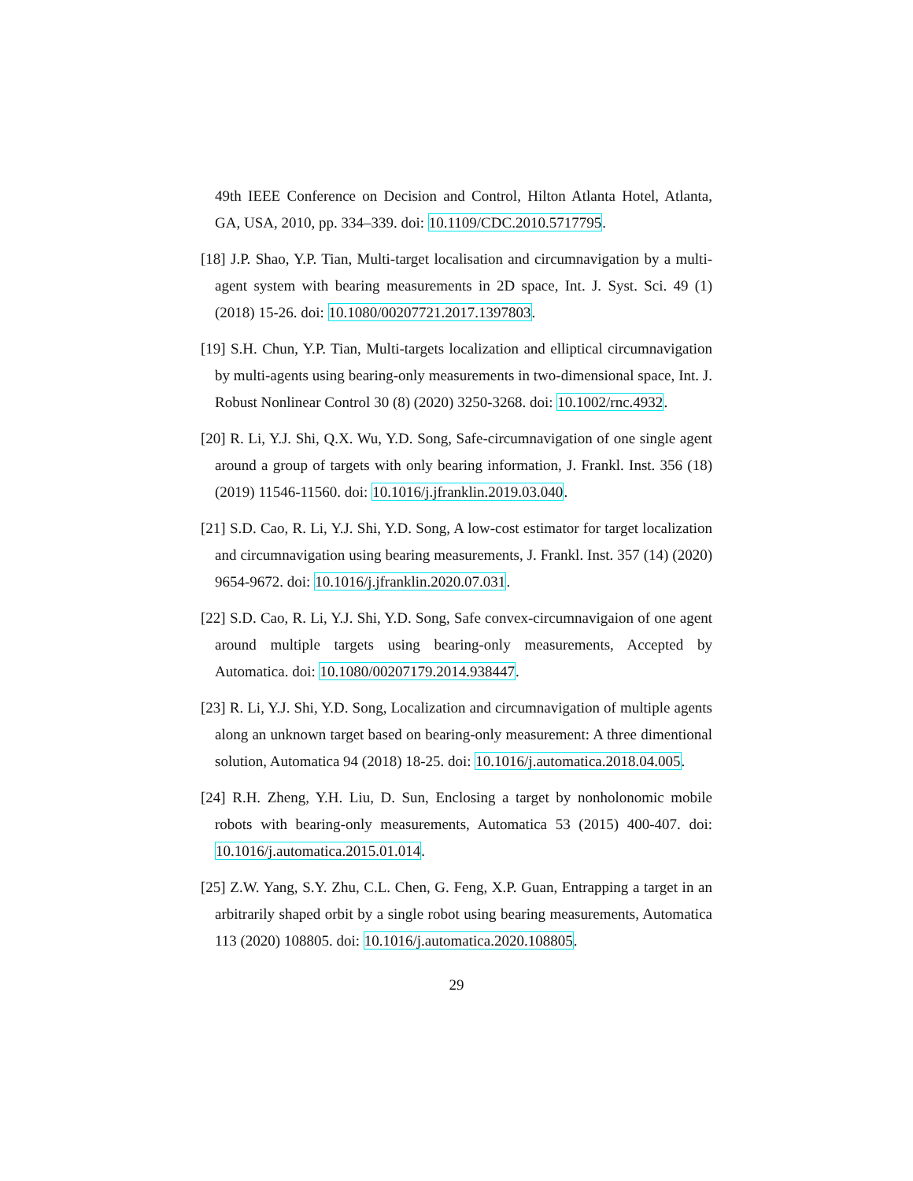49th IEEE Conference on Decision and Control, Hilton Atlanta Hotel, Atlanta, GA, USA, 2010, pp. 334–339. doi: 10.1109/CDC.2010.5717795.
[18] J.P. Shao, Y.P. Tian, Multi-target localisation and circumnavigation by a multi-agent system with bearing measurements in 2D space, Int. J. Syst. Sci. 49 (1) (2018) 15-26. doi: 10.1080/00207721.2017.1397803.
[19] S.H. Chun, Y.P. Tian, Multi-targets localization and elliptical circumnavigation by multi-agents using bearing-only measurements in two-dimensional space, Int. J. Robust Nonlinear Control 30 (8) (2020) 3250-3268. doi: 10.1002/rnc.4932.
[20] R. Li, Y.J. Shi, Q.X. Wu, Y.D. Song, Safe-circumnavigation of one single agent around a group of targets with only bearing information, J. Frankl. Inst. 356 (18) (2019) 11546-11560. doi: 10.1016/j.jfranklin.2019.03.040.
[21] S.D. Cao, R. Li, Y.J. Shi, Y.D. Song, A low-cost estimator for target localization and circumnavigation using bearing measurements, J. Frankl. Inst. 357 (14) (2020) 9654-9672. doi: 10.1016/j.jfranklin.2020.07.031.
[22] S.D. Cao, R. Li, Y.J. Shi, Y.D. Song, Safe convex-circumnavigaion of one agent around multiple targets using bearing-only measurements, Accepted by Automatica. doi: 10.1080/00207179.2014.938447.
[23] R. Li, Y.J. Shi, Y.D. Song, Localization and circumnavigation of multiple agents along an unknown target based on bearing-only measurement: A three dimentional solution, Automatica 94 (2018) 18-25. doi: 10.1016/j.automatica.2018.04.005.
[24] R.H. Zheng, Y.H. Liu, D. Sun, Enclosing a target by nonholonomic mobile robots with bearing-only measurements, Automatica 53 (2015) 400-407. doi: 10.1016/j.automatica.2015.01.014.
[25] Z.W. Yang, S.Y. Zhu, C.L. Chen, G. Feng, X.P. Guan, Entrapping a target in an arbitrarily shaped orbit by a single robot using bearing measurements, Automatica 113 (2020) 108805. doi: 10.1016/j.automatica.2020.108805.
29